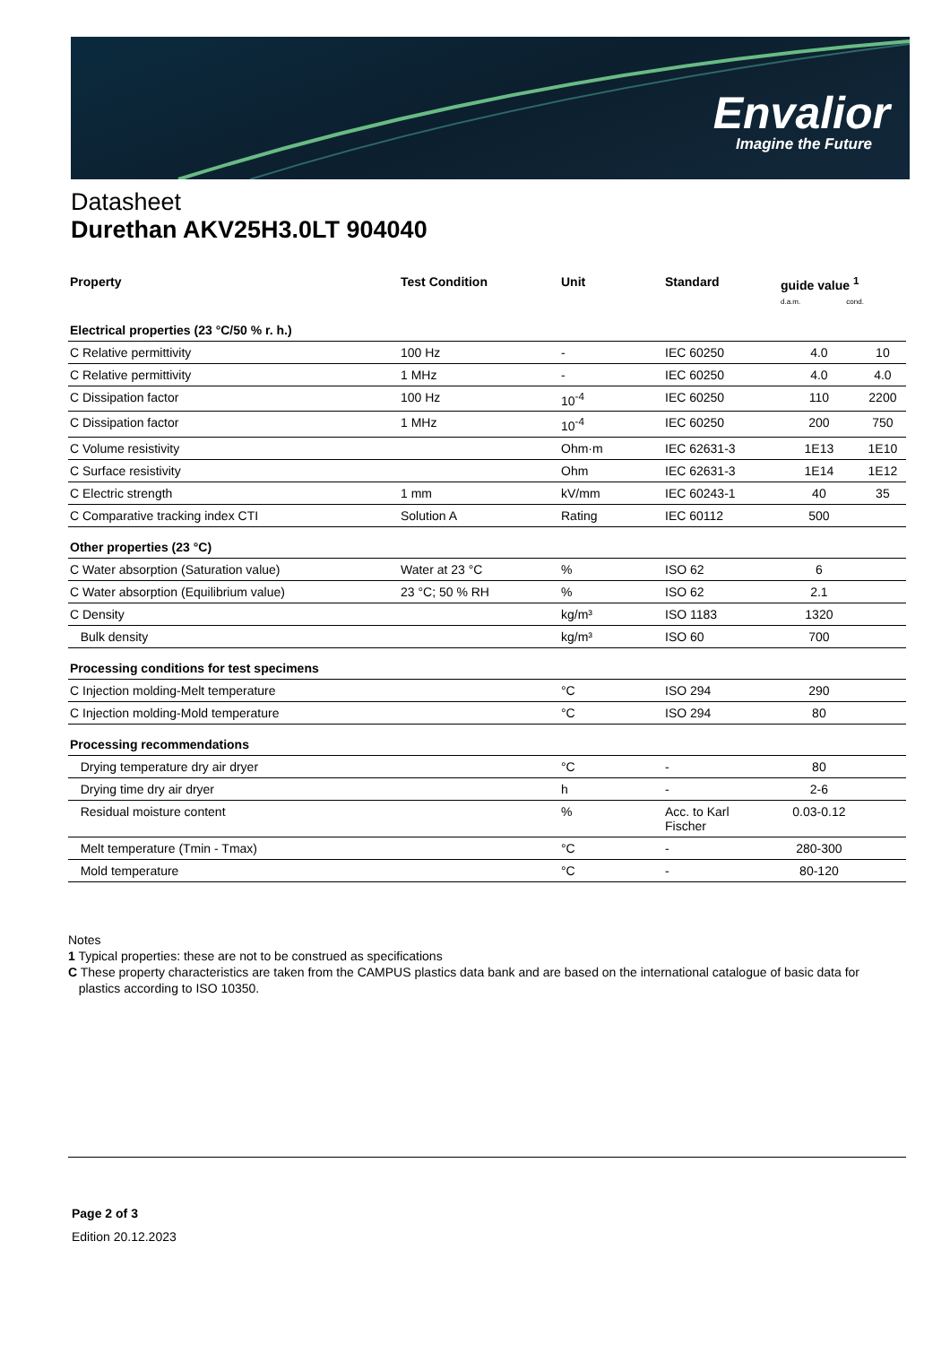Envalior
Imagine the Future
Datasheet
Durethan AKV25H3.0LT 904040
| Property | Test Condition | Unit | Standard | guide value <sup>1</sup> d.a.m. cond. | |
| --- | --- | --- | --- | --- | --- |
| Electrical properties (23 °C/50 % r. h.) | | | | | |
| C Relative permittivity | 100 Hz | - | IEC 60250 | 4.0 | 10 |
| C Relative permittivity | 1 MHz | - | IEC 60250 | 4.0 | 4.0 |
| C Dissipation factor | 100 Hz | 10<sup>-4</sup> | IEC 60250 | 110 | 2200 |
| C Dissipation factor | 1 MHz | 10<sup>-4</sup> | IEC 60250 | 200 | 750 |
| C Volume resistivity | | Ohm·m | IEC 62631-3 | 1E13 | 1E10 |
| C Surface resistivity | | Ohm | IEC 62631-3 | 1E14 | 1E12 |
| C Electric strength | 1 mm | kV/mm | IEC 60243-1 | 40 | 35 |
| C Comparative tracking index CTI | Solution A | Rating | IEC 60112 | 500 | |
| Other properties (23 °C) | | | | | |
| C Water absorption (Saturation value) | Water at 23 °C | % | ISO 62 | 6 | |
| C Water absorption (Equilibrium value) | 23 °C; 50 % RH | % | ISO 62 | 2.1 | |
| C Density | | kg/m³ | ISO 1183 | 1320 | |
| Bulk density | | kg/m³ | ISO 60 | 700 | |
| Processing conditions for test specimens | | | | | |
| C Injection molding-Melt temperature | | °C | ISO 294 | 290 | |
| C Injection molding-Mold temperature | | °C | ISO 294 | 80 | |
| Processing recommendations | | | | | |
| Drying temperature dry air dryer | | °C | - | 80 | |
| Drying time dry air dryer | | h | - | 2-6 | |
| Residual moisture content | | % | Acc. to Karl Fischer | 0.03-0.12 | |
| Melt temperature (Tmin - Tmax) | | °C | - | 280-300 | |
| Mold temperature | | °C | - | 80-120 | |
Notes
1 Typical properties: these are not to be construed as specifications
C These property characteristics are taken from the CAMPUS plastics data bank and are based on the international catalogue of basic data for
plastics according to ISO 10350.
Page 2 of 3
Edition 20.12.2023